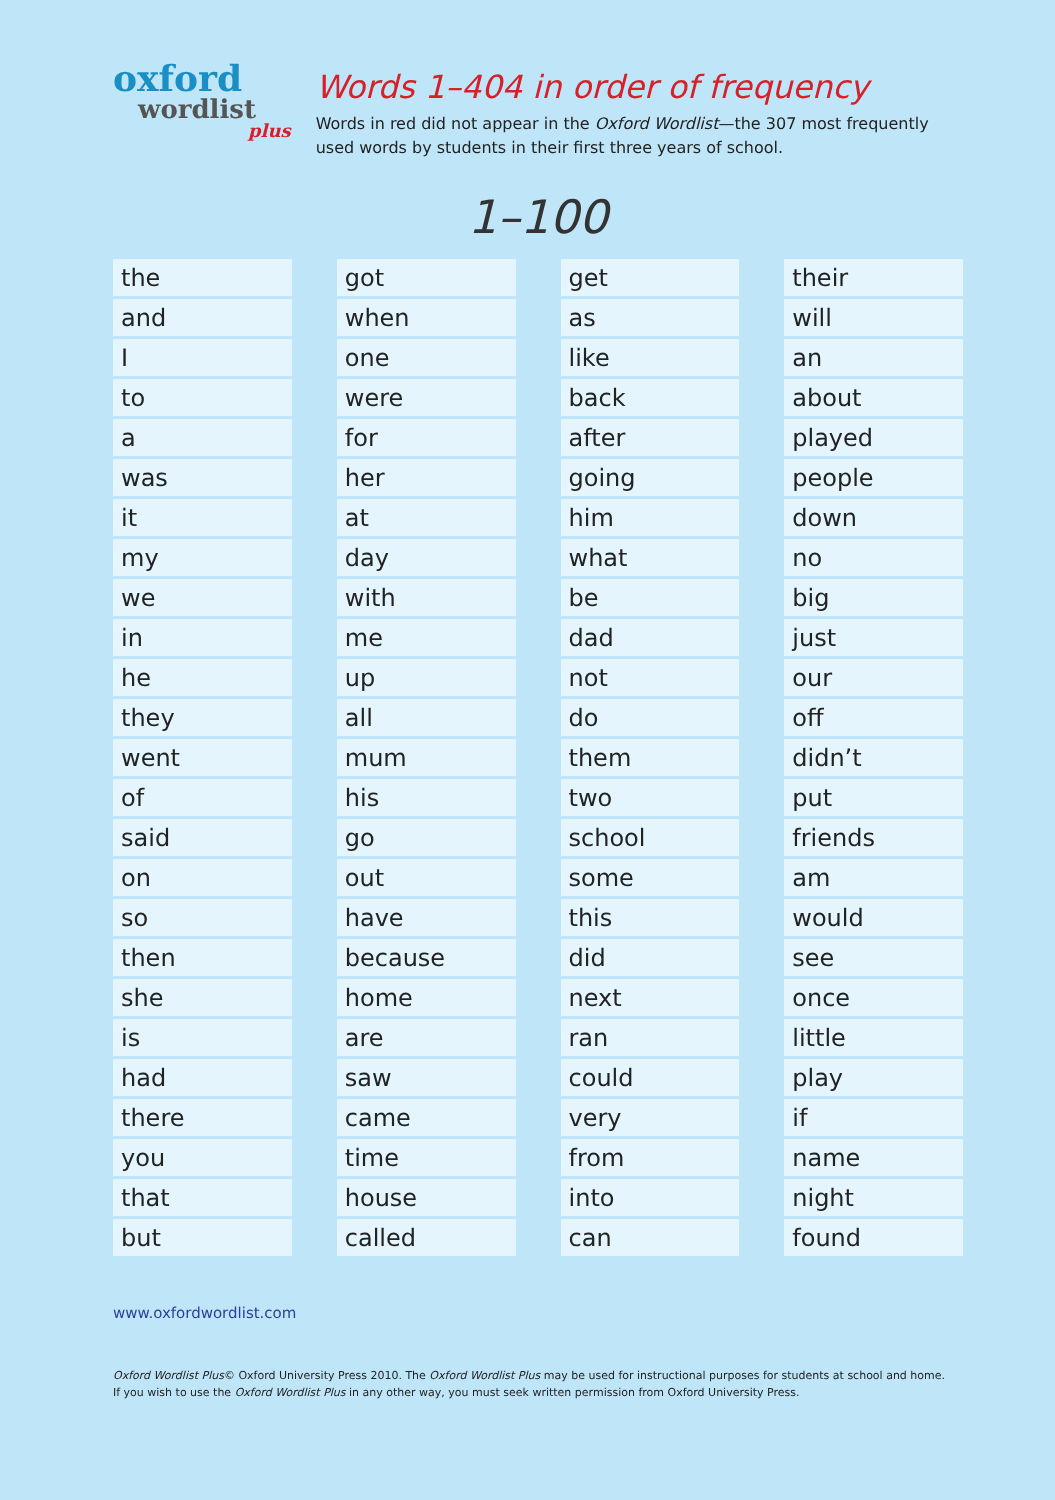oxford
wordlist
plus
Words 1–404 in order of frequency
Words in red did not appear in the Oxford Wordlist—the 307 most frequently used words by students in their first three years of school.
1–100
| the |
| and |
| I |
| to |
| a |
| was |
| it |
| my |
| we |
| in |
| he |
| they |
| went |
| of |
| said |
| on |
| so |
| then |
| she |
| is |
| had |
| there |
| you |
| that |
| but |
| got |
| when |
| one |
| were |
| for |
| her |
| at |
| day |
| with |
| me |
| up |
| all |
| mum |
| his |
| go |
| out |
| have |
| because |
| home |
| are |
| saw |
| came |
| time |
| house |
| called |
| get |
| as |
| like |
| back |
| after |
| going |
| him |
| what |
| be |
| dad |
| not |
| do |
| them |
| two |
| school |
| some |
| this |
| did |
| next |
| ran |
| could |
| very |
| from |
| into |
| can |
| their |
| will |
| an |
| about |
| played |
| people |
| down |
| no |
| big |
| just |
| our |
| off |
| didn’t |
| put |
| friends |
| am |
| would |
| see |
| once |
| little |
| play |
| if |
| name |
| night |
| found |
www.oxfordwordlist.com
Oxford Wordlist Plus© Oxford University Press 2010. The Oxford Wordlist Plus may be used for instructional purposes for students at school and home.
If you wish to use the Oxford Wordlist Plus in any other way, you must seek written permission from Oxford University Press.